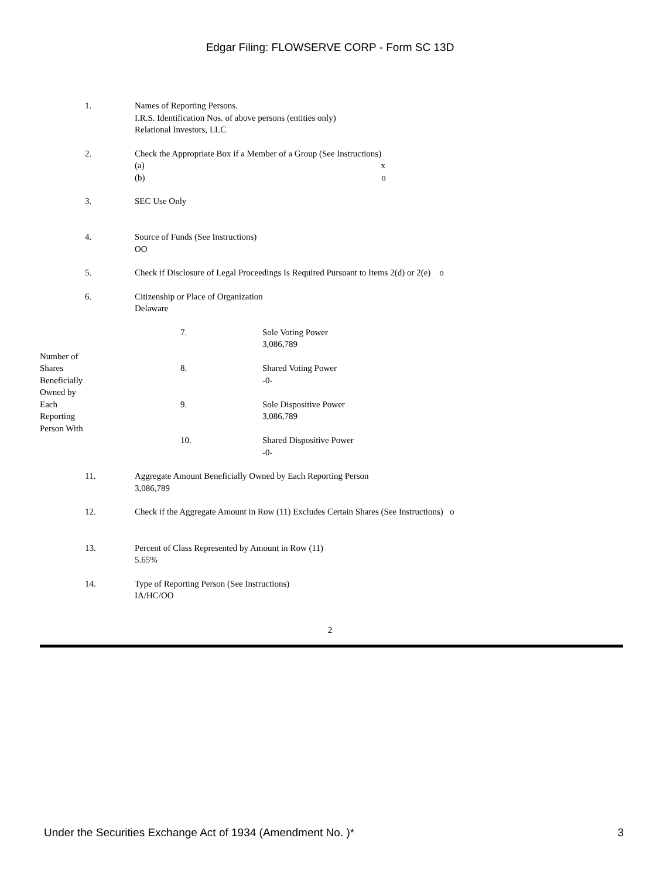Edgar Filing: FLOWSERVE CORP - Form SC 13D
| 1. | Names of Reporting Persons. I.R.S. Identification Nos. of above persons (entities only) Relational Investors, LLC |
| 2. | Check the Appropriate Box if a Member of a Group (See Instructions) (a) x (b) o |
| 3. | SEC Use Only |
| 4. | Source of Funds (See Instructions) OO |
| 5. | Check if Disclosure of Legal Proceedings Is Required Pursuant to Items 2(d) or 2(e) o |
| 6. | Citizenship or Place of Organization Delaware |
| Number of Shares Beneficially Owned by Each Reporting Person With | 7. | Sole Voting Power 3,086,789 |
| | 8. | Shared Voting Power -0- |
| | 9. | Sole Dispositive Power 3,086,789 |
| | 10. | Shared Dispositive Power -0- |
| 11. | Aggregate Amount Beneficially Owned by Each Reporting Person 3,086,789 |
| 12. | Check if the Aggregate Amount in Row (11) Excludes Certain Shares (See Instructions) o |
| 13. | Percent of Class Represented by Amount in Row (11) 5.65% |
| 14. | Type of Reporting Person (See Instructions) IA/HC/OO |
2
Under the Securities Exchange Act of 1934 (Amendment No. )* 3